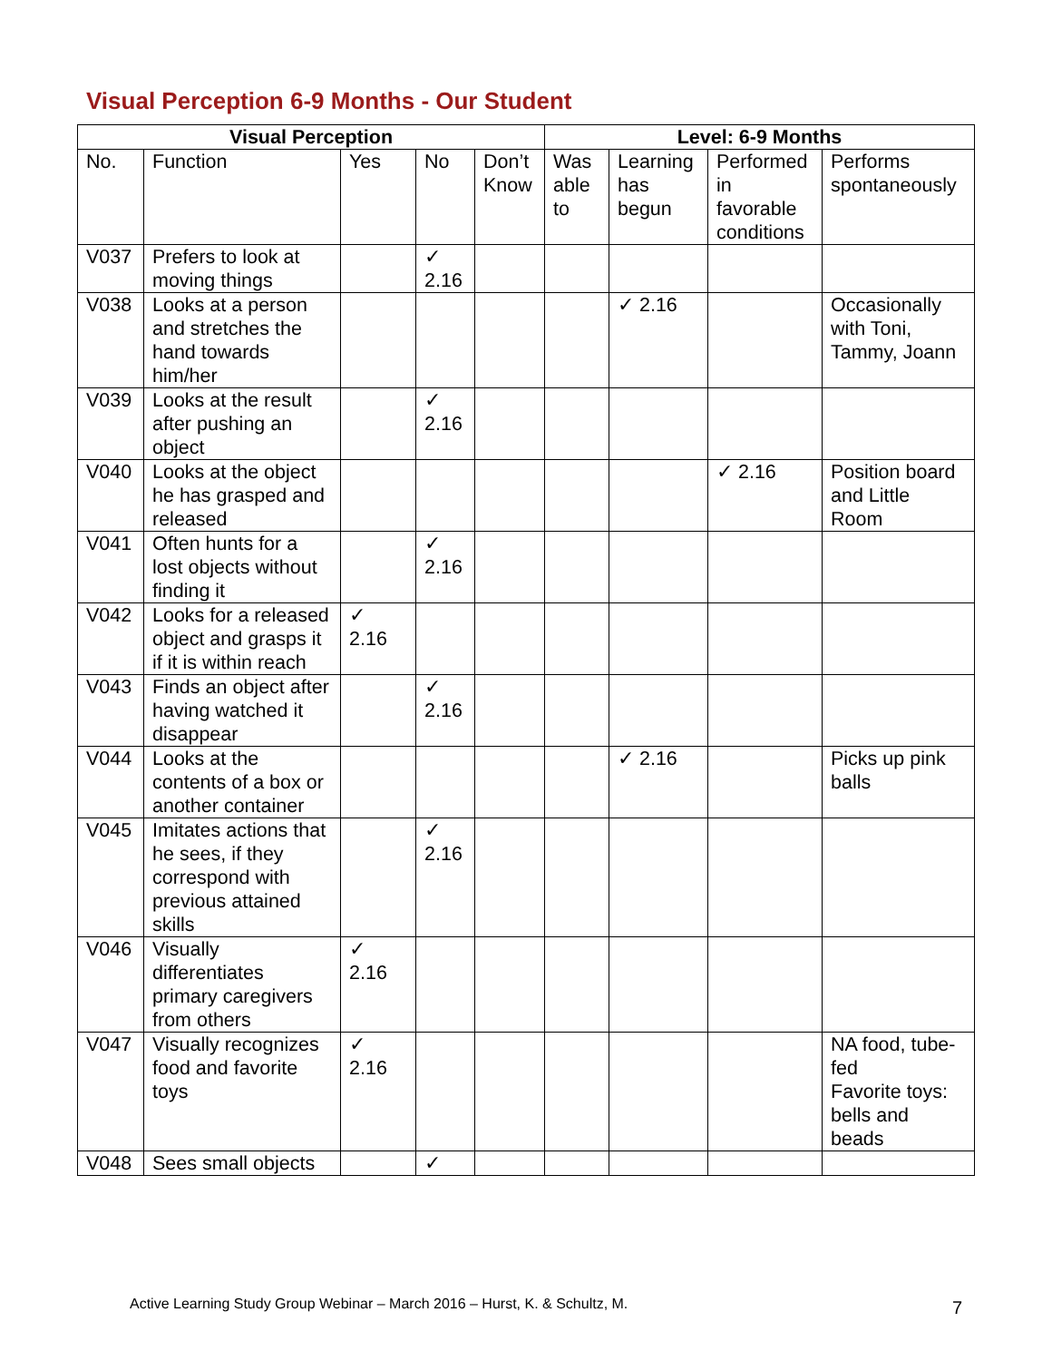Visual Perception 6-9 Months - Our Student
| Visual Perception | | | | | Level: 6-9 Months | | | |
| --- | --- | --- | --- | --- | --- | --- | --- | --- |
| No. | Function | Yes | No | Don’t Know | Was able to | Learning has begun | Performed in favorable conditions | Performs spontaneously |
| V037 | Prefers to look at moving things | | ✓ 2.16 | | | | | |
| V038 | Looks at a person and stretches the hand towards him/her | | | | | ✓ 2.16 | | Occasionally with Toni, Tammy, Joann |
| V039 | Looks at the result after pushing an object | | ✓ 2.16 | | | | | |
| V040 | Looks at the object he has grasped and released | | | | | | ✓ 2.16 | Position board and Little Room |
| V041 | Often hunts for a lost objects without finding it | | ✓ 2.16 | | | | | |
| V042 | Looks for a released object and grasps it if it is within reach | ✓ 2.16 | | | | | | |
| V043 | Finds an object after having watched it disappear | | ✓ 2.16 | | | | | |
| V044 | Looks at the contents of a box or another container | | | | | ✓ 2.16 | | Picks up pink balls |
| V045 | Imitates actions that he sees, if they correspond with previous attained skills | | ✓ 2.16 | | | | | |
| V046 | Visually differentiates primary caregivers from others | ✓ 2.16 | | | | | | |
| V047 | Visually recognizes food and favorite toys | ✓ 2.16 | | | | | | NA food, tube-fed Favorite toys: bells and beads |
| V048 | Sees small objects | | ✓ | | | | | |
Active Learning Study Group Webinar – March 2016 – Hurst, K. & Schultz, M.
7